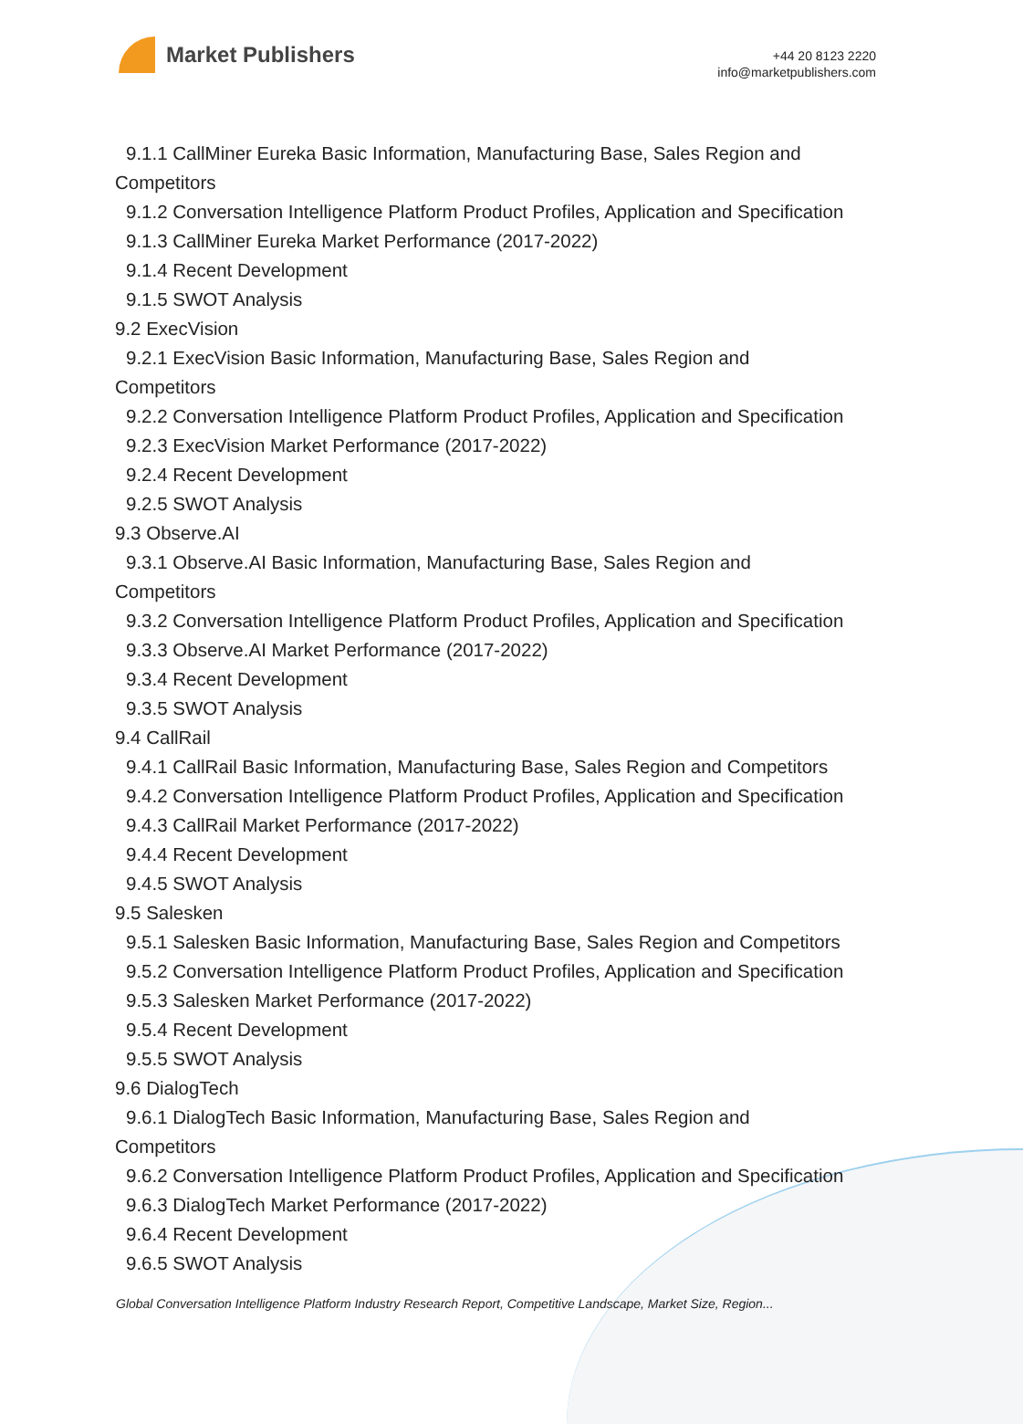Market Publishers
+44 20 8123 2220
info@marketpublishers.com
9.1.1 CallMiner Eureka Basic Information, Manufacturing Base, Sales Region and
Competitors
9.1.2 Conversation Intelligence Platform Product Profiles, Application and Specification
9.1.3 CallMiner Eureka Market Performance (2017-2022)
9.1.4 Recent Development
9.1.5 SWOT Analysis
9.2 ExecVision
9.2.1 ExecVision Basic Information, Manufacturing Base, Sales Region and
Competitors
9.2.2 Conversation Intelligence Platform Product Profiles, Application and Specification
9.2.3 ExecVision Market Performance (2017-2022)
9.2.4 Recent Development
9.2.5 SWOT Analysis
9.3 Observe.AI
9.3.1 Observe.AI Basic Information, Manufacturing Base, Sales Region and
Competitors
9.3.2 Conversation Intelligence Platform Product Profiles, Application and Specification
9.3.3 Observe.AI Market Performance (2017-2022)
9.3.4 Recent Development
9.3.5 SWOT Analysis
9.4 CallRail
9.4.1 CallRail Basic Information, Manufacturing Base, Sales Region and Competitors
9.4.2 Conversation Intelligence Platform Product Profiles, Application and Specification
9.4.3 CallRail Market Performance (2017-2022)
9.4.4 Recent Development
9.4.5 SWOT Analysis
9.5 Salesken
9.5.1 Salesken Basic Information, Manufacturing Base, Sales Region and Competitors
9.5.2 Conversation Intelligence Platform Product Profiles, Application and Specification
9.5.3 Salesken Market Performance (2017-2022)
9.5.4 Recent Development
9.5.5 SWOT Analysis
9.6 DialogTech
9.6.1 DialogTech Basic Information, Manufacturing Base, Sales Region and
Competitors
9.6.2 Conversation Intelligence Platform Product Profiles, Application and Specification
9.6.3 DialogTech Market Performance (2017-2022)
9.6.4 Recent Development
9.6.5 SWOT Analysis
Global Conversation Intelligence Platform Industry Research Report, Competitive Landscape, Market Size, Region...